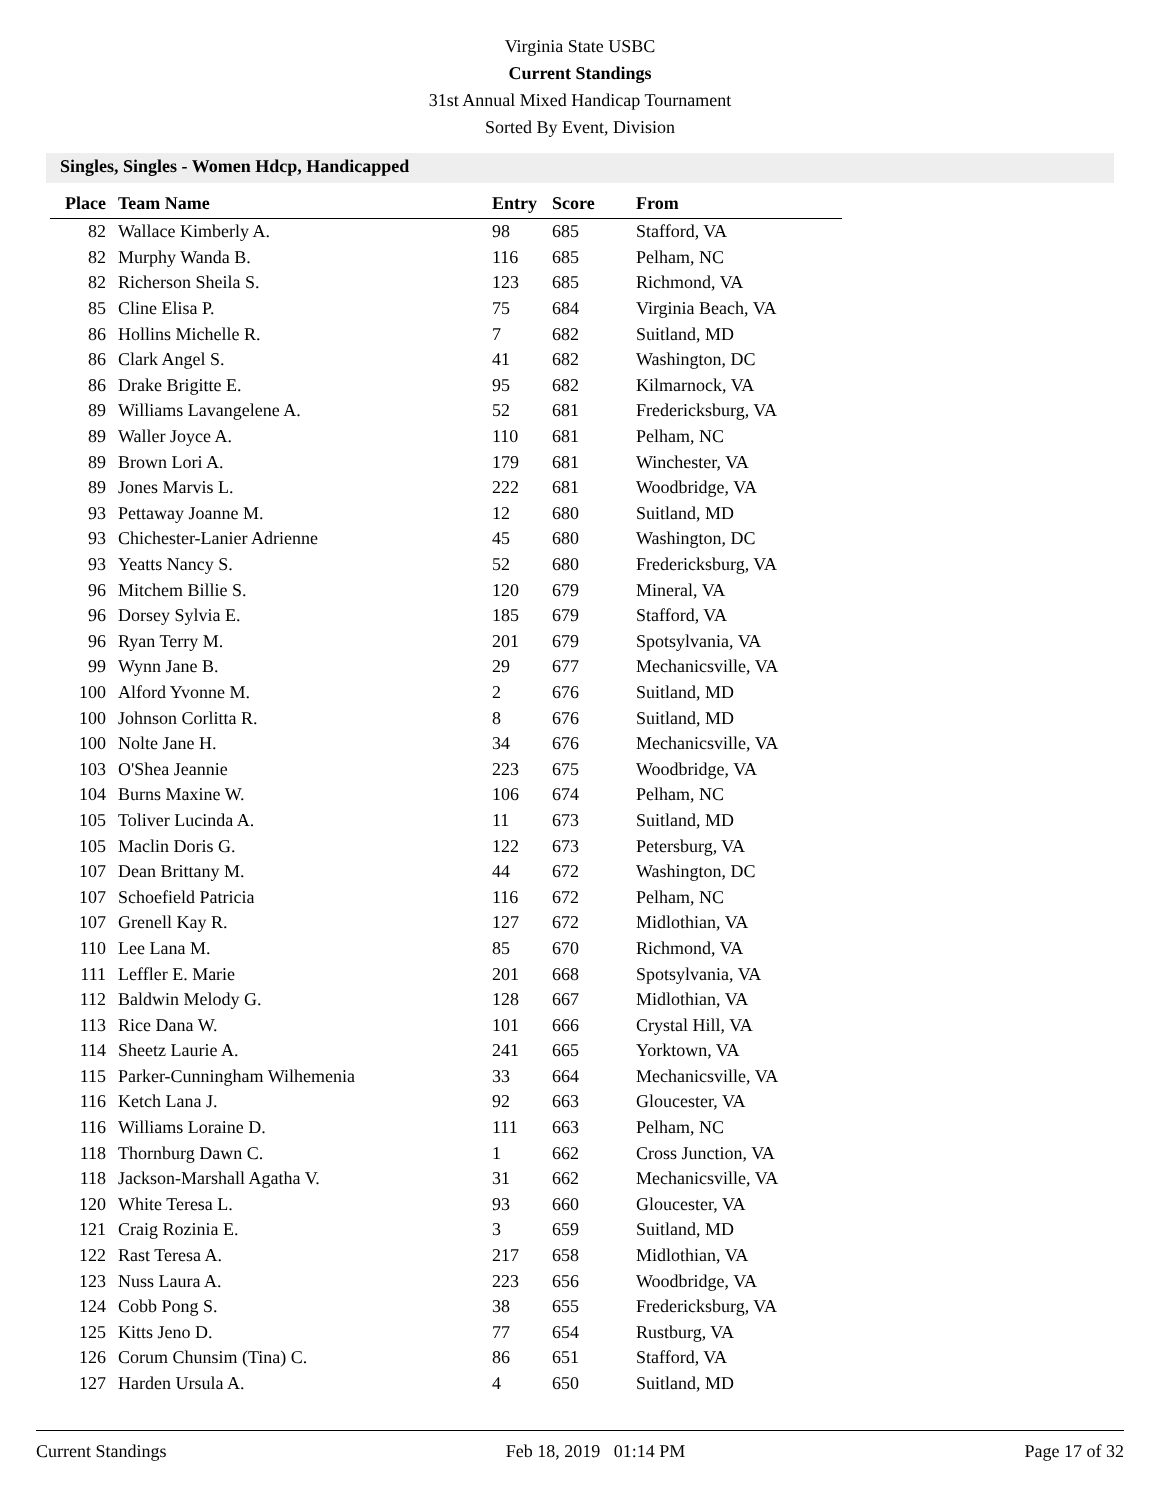Virginia State USBC
Current Standings
31st Annual Mixed Handicap Tournament
Sorted By Event, Division
Singles, Singles - Women Hdcp, Handicapped
| Place | Team Name | Entry | Score | From |
| --- | --- | --- | --- | --- |
| 82 | Wallace Kimberly A. | 98 | 685 | Stafford, VA |
| 82 | Murphy Wanda B. | 116 | 685 | Pelham, NC |
| 82 | Richerson Sheila S. | 123 | 685 | Richmond, VA |
| 85 | Cline Elisa P. | 75 | 684 | Virginia Beach, VA |
| 86 | Hollins Michelle R. | 7 | 682 | Suitland, MD |
| 86 | Clark Angel S. | 41 | 682 | Washington, DC |
| 86 | Drake Brigitte E. | 95 | 682 | Kilmarnock, VA |
| 89 | Williams Lavangelene A. | 52 | 681 | Fredericksburg, VA |
| 89 | Waller Joyce A. | 110 | 681 | Pelham, NC |
| 89 | Brown Lori A. | 179 | 681 | Winchester, VA |
| 89 | Jones Marvis L. | 222 | 681 | Woodbridge, VA |
| 93 | Pettaway Joanne M. | 12 | 680 | Suitland, MD |
| 93 | Chichester-Lanier Adrienne | 45 | 680 | Washington, DC |
| 93 | Yeatts Nancy S. | 52 | 680 | Fredericksburg, VA |
| 96 | Mitchem Billie S. | 120 | 679 | Mineral, VA |
| 96 | Dorsey Sylvia E. | 185 | 679 | Stafford, VA |
| 96 | Ryan Terry M. | 201 | 679 | Spotsylvania, VA |
| 99 | Wynn Jane B. | 29 | 677 | Mechanicsville, VA |
| 100 | Alford Yvonne M. | 2 | 676 | Suitland, MD |
| 100 | Johnson Corlitta R. | 8 | 676 | Suitland, MD |
| 100 | Nolte Jane H. | 34 | 676 | Mechanicsville, VA |
| 103 | O'Shea Jeannie | 223 | 675 | Woodbridge, VA |
| 104 | Burns Maxine W. | 106 | 674 | Pelham, NC |
| 105 | Toliver Lucinda A. | 11 | 673 | Suitland, MD |
| 105 | Maclin Doris G. | 122 | 673 | Petersburg, VA |
| 107 | Dean Brittany M. | 44 | 672 | Washington, DC |
| 107 | Schoefield Patricia | 116 | 672 | Pelham, NC |
| 107 | Grenell Kay R. | 127 | 672 | Midlothian, VA |
| 110 | Lee Lana M. | 85 | 670 | Richmond, VA |
| 111 | Leffler E. Marie | 201 | 668 | Spotsylvania, VA |
| 112 | Baldwin Melody G. | 128 | 667 | Midlothian, VA |
| 113 | Rice Dana W. | 101 | 666 | Crystal Hill, VA |
| 114 | Sheetz Laurie A. | 241 | 665 | Yorktown, VA |
| 115 | Parker-Cunningham Wilhemenia | 33 | 664 | Mechanicsville, VA |
| 116 | Ketch Lana J. | 92 | 663 | Gloucester, VA |
| 116 | Williams Loraine D. | 111 | 663 | Pelham, NC |
| 118 | Thornburg Dawn C. | 1 | 662 | Cross Junction, VA |
| 118 | Jackson-Marshall Agatha V. | 31 | 662 | Mechanicsville, VA |
| 120 | White Teresa L. | 93 | 660 | Gloucester, VA |
| 121 | Craig Rozinia E. | 3 | 659 | Suitland, MD |
| 122 | Rast Teresa A. | 217 | 658 | Midlothian, VA |
| 123 | Nuss Laura A. | 223 | 656 | Woodbridge, VA |
| 124 | Cobb Pong S. | 38 | 655 | Fredericksburg, VA |
| 125 | Kitts Jeno D. | 77 | 654 | Rustburg, VA |
| 126 | Corum Chunsim (Tina) C. | 86 | 651 | Stafford, VA |
| 127 | Harden Ursula A. | 4 | 650 | Suitland, MD |
Current Standings Feb 18, 2019 01:14 PM Page 17 of 32